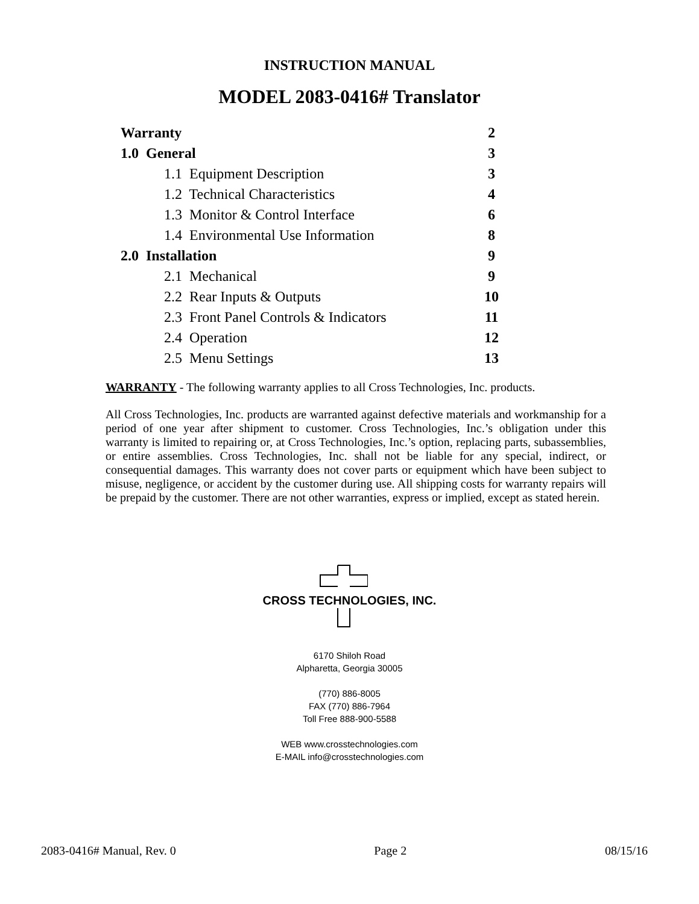INSTRUCTION MANUAL
MODEL 2083-0416# Translator
| Warranty | 2 |
| 1.0 General | 3 |
| 1.1 Equipment Description | 3 |
| 1.2 Technical Characteristics | 4 |
| 1.3 Monitor & Control Interface | 6 |
| 1.4 Environmental Use Information | 8 |
| 2.0 Installation | 9 |
| 2.1 Mechanical | 9 |
| 2.2 Rear Inputs & Outputs | 10 |
| 2.3 Front Panel Controls & Indicators | 11 |
| 2.4 Operation | 12 |
| 2.5 Menu Settings | 13 |
WARRANTY - The following warranty applies to all Cross Technologies, Inc. products.
All Cross Technologies, Inc. products are warranted against defective materials and workmanship for a period of one year after shipment to customer. Cross Technologies, Inc.’s obligation under this warranty is limited to repairing or, at Cross Technologies, Inc.’s option, replacing parts, subassemblies, or entire assemblies. Cross Technologies, Inc. shall not be liable for any special, indirect, or consequential damages. This warranty does not cover parts or equipment which have been subject to misuse, negligence, or accident by the customer during use. All shipping costs for warranty repairs will be prepaid by the customer. There are not other warranties, express or implied, except as stated herein.
CROSS TECHNOLOGIES, INC.
6170 Shiloh Road
Alpharetta, Georgia 30005
(770) 886-8005
FAX (770) 886-7964
Toll Free 888-900-5588
WEB www.crosstechnologies.com
E-MAIL info@crosstechnologies.com
2083-0416# Manual, Rev. 0 Page 2 08/15/16